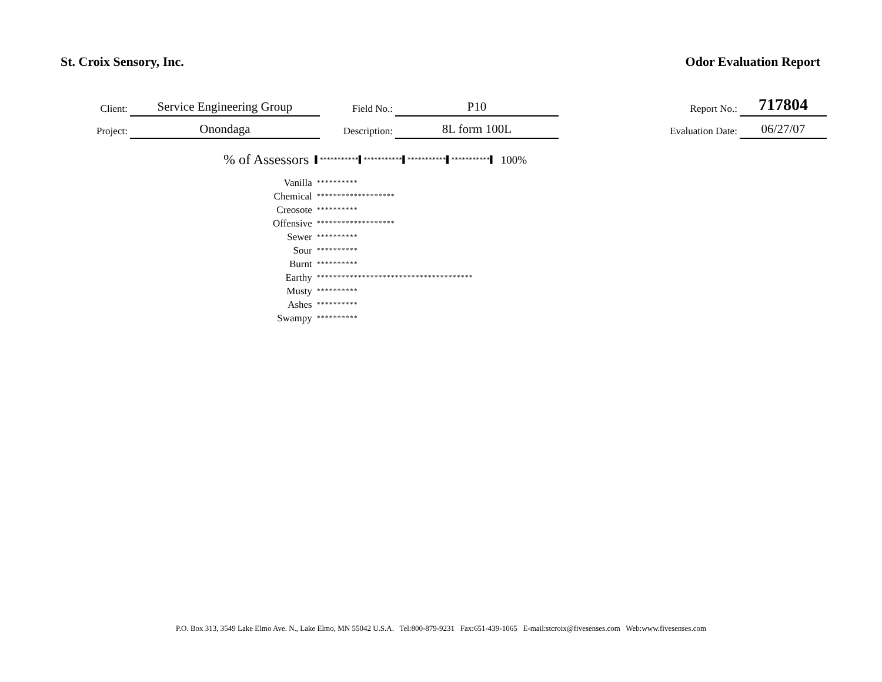St. Croix Sensory, Inc. Odor Evaluation Report
| Client: | Service Engineering Group | Field No.: | P10 | Report No.: | 717804 |
| Project: | Onondaga | Description: | 8L form 100L | Evaluation Date: | 06/27/07 |
% of Assessors ▌***********▌***********▌***********▌***********▌ 100%
| Vanilla | ********** |
| Chemical | ******************* |
| Creosote | ********** |
| Offensive | ******************* |
| Sewer | ********** |
| Sour | ********** |
| Burnt | ********** |
| Earthy | ************************************** |
| Musty | ********** |
| Ashes | ********** |
| Swampy | ********** |
P.O. Box 313, 3549 Lake Elmo Ave. N., Lake Elmo, MN 55042 U.S.A. Tel:800-879-9231 Fax:651-439-1065 E-mail:stcroix@fivesenses.com Web:www.fivesenses.com